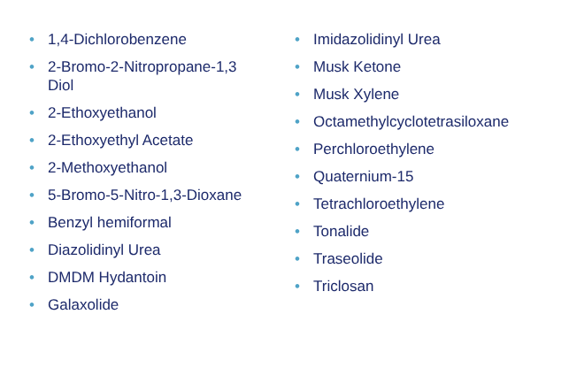• 1,4-Dichlorobenzene
• 2-Bromo-2-Nitropropane-1,3
Diol
• 2-Ethoxyethanol
• 2-Ethoxyethyl Acetate
• 2-Methoxyethanol
• 5-Bromo-5-Nitro-1,3-Dioxane
• Benzyl hemiformal
• Diazolidinyl Urea
• DMDM Hydantoin
• Galaxolide
• Imidazolidinyl Urea
• Musk Ketone
• Musk Xylene
• Octamethylcyclotetrasiloxane
• Perchloroethylene
• Quaternium-15
• Tetrachloroethylene
• Tonalide
• Traseolide
• Triclosan